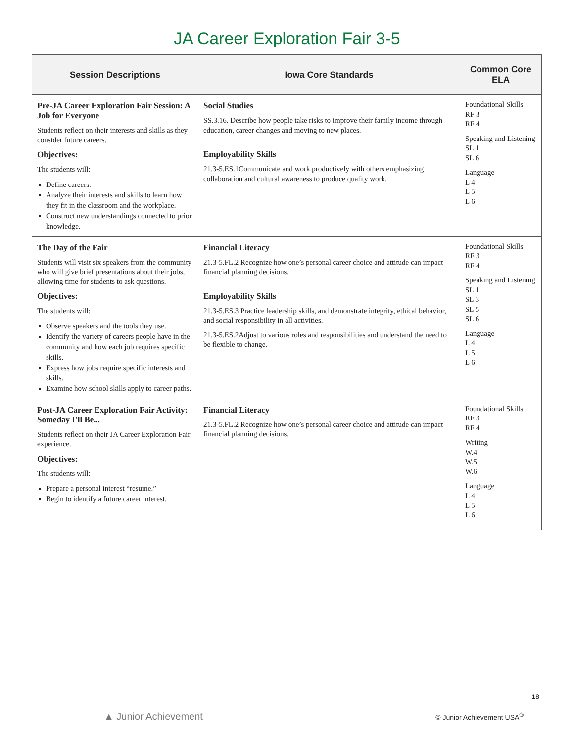JA Career Exploration Fair 3-5
| Session Descriptions | Iowa Core Standards | Common Core ELA |
| --- | --- | --- |
| Pre-JA Career Exploration Fair Session: A Job for Everyone Students reflect on their interests and skills as they consider future careers. Objectives: The students will: Define careers. Analyze their interests and skills to learn how they fit in the classroom and the workplace. Construct new understandings connected to prior knowledge. | Social Studies SS.3.16. Describe how people take risks to improve their family income through education, career changes and moving to new places. Employability Skills 21.3-5.ES.1Communicate and work productively with others emphasizing collaboration and cultural awareness to produce quality work. | Foundational Skills RF 3 RF 4 Speaking and Listening SL 1 SL 6 Language L 4 L 5 L 6 |
| The Day of the Fair Students will visit six speakers from the community who will give brief presentations about their jobs, allowing time for students to ask questions. Objectives: The students will: Observe speakers and the tools they use. Identify the variety of careers people have in the community and how each job requires specific skills. Express how jobs require specific interests and skills. Examine how school skills apply to career paths. | Financial Literacy 21.3-5.FL.2 Recognize how one’s personal career choice and attitude can impact financial planning decisions. Employability Skills 21.3-5.ES.3 Practice leadership skills, and demonstrate integrity, ethical behavior, and social responsibility in all activities. 21.3-5.ES.2Adjust to various roles and responsibilities and understand the need to be flexible to change. | Foundational Skills RF 3 RF 4 Speaking and Listening SL 1 SL 3 SL 5 SL 6 Language L 4 L 5 L 6 |
| Post-JA Career Exploration Fair Activity: Someday I'll Be... Students reflect on their JA Career Exploration Fair experience. Objectives: The students will: Prepare a personal interest “resume.” Begin to identify a future career interest. | Financial Literacy 21.3-5.FL.2 Recognize how one’s personal career choice and attitude can impact financial planning decisions. | Foundational Skills RF 3 RF 4 Writing W.4 W.5 W.6 Language L 4 L 5 L 6 |
18
▲ Junior Achievement © Junior Achievement USA<sup>®</sup>